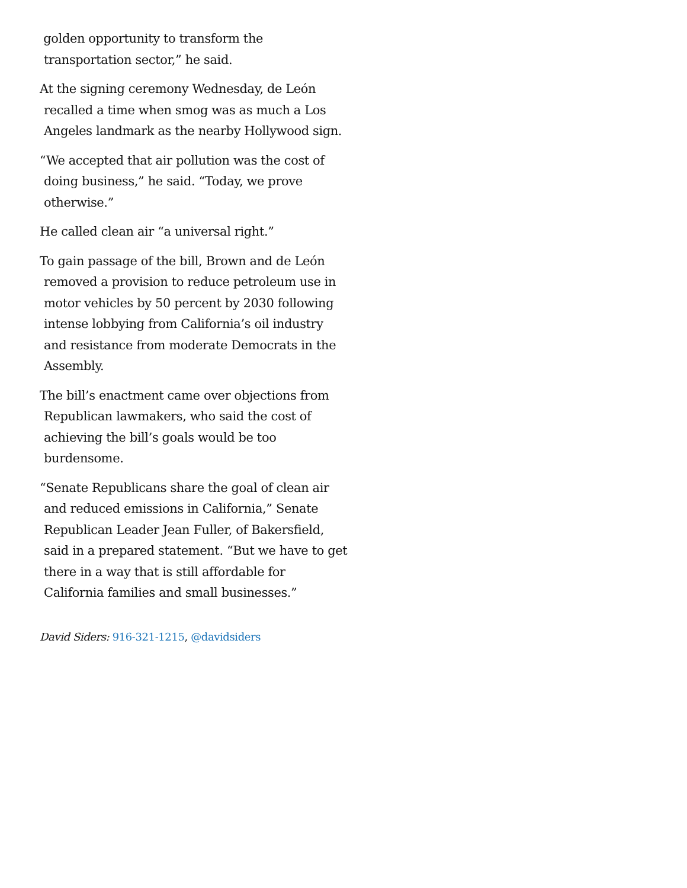golden opportunity to transform the transportation sector,” he said.
At the signing ceremony Wednesday, de León recalled a time when smog was as much a Los Angeles landmark as the nearby Hollywood sign.
“We accepted that air pollution was the cost of doing business,” he said. “Today, we prove otherwise.”
He called clean air “a universal right.”
To gain passage of the bill, Brown and de León removed a provision to reduce petroleum use in motor vehicles by 50 percent by 2030 following intense lobbying from California’s oil industry and resistance from moderate Democrats in the Assembly.
The bill’s enactment came over objections from Republican lawmakers, who said the cost of achieving the bill’s goals would be too burdensome.
“Senate Republicans share the goal of clean air and reduced emissions in California,” Senate Republican Leader Jean Fuller, of Bakersfield, said in a prepared statement. “But we have to get there in a way that is still affordable for California families and small businesses.”
David Siders: 916-321-1215, @davidsiders